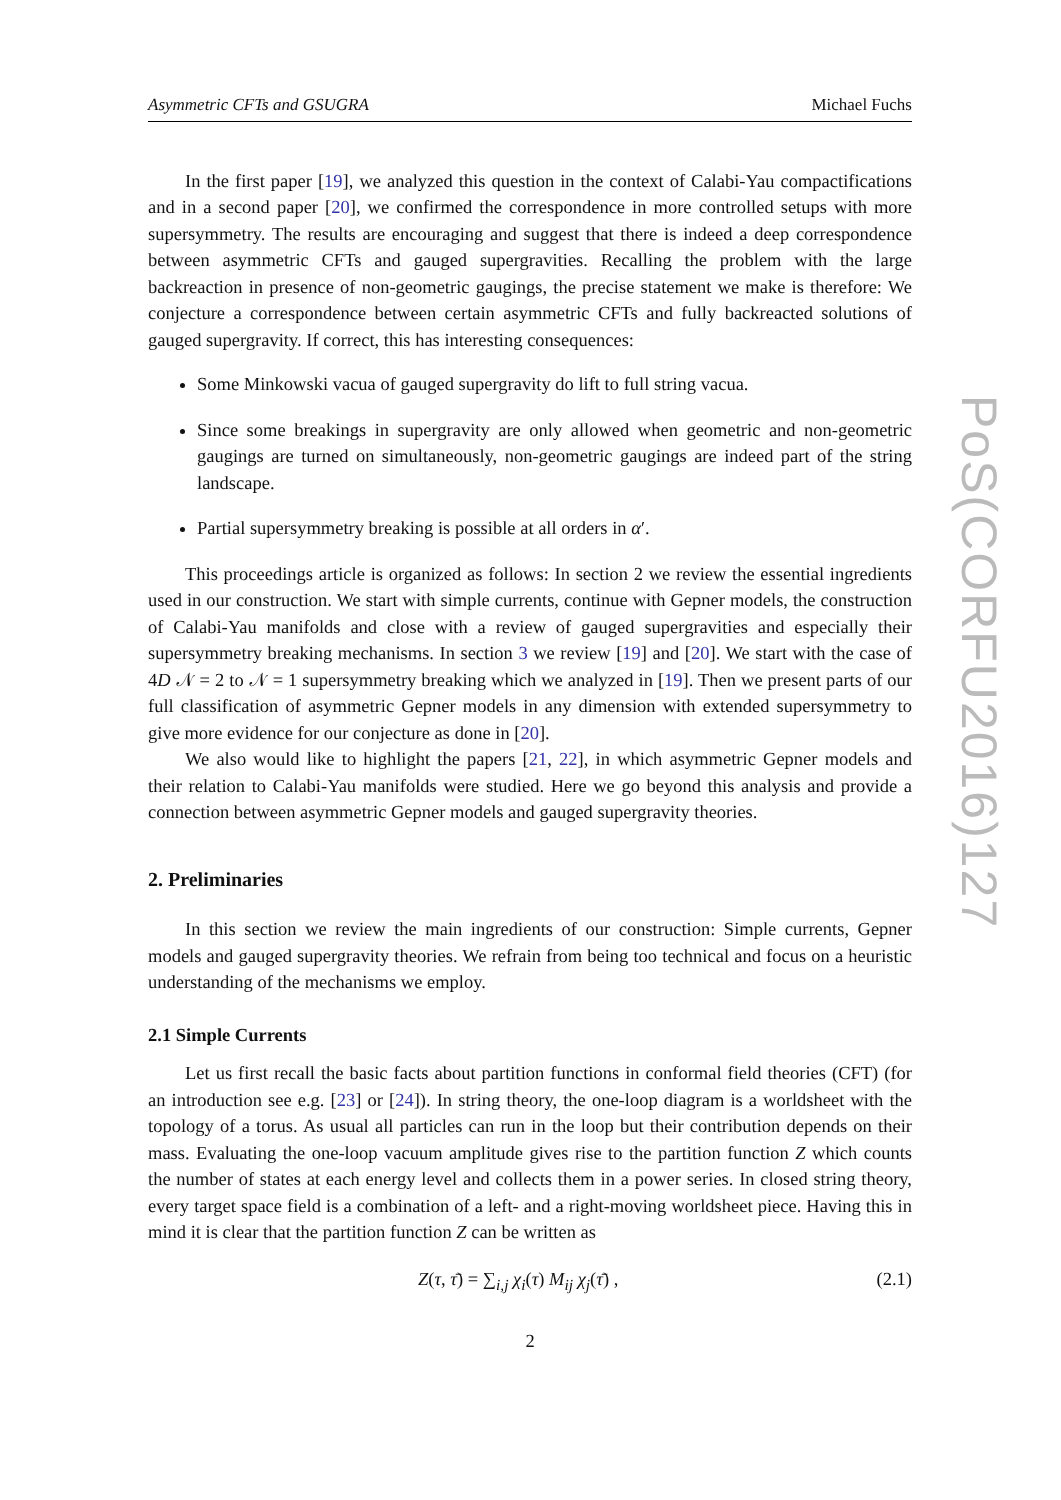Asymmetric CFTs and GSUGRA Michael Fuchs
In the first paper [19], we analyzed this question in the context of Calabi-Yau compactifications and in a second paper [20], we confirmed the correspondence in more controlled setups with more supersymmetry. The results are encouraging and suggest that there is indeed a deep correspondence between asymmetric CFTs and gauged supergravities. Recalling the problem with the large backreaction in presence of non-geometric gaugings, the precise statement we make is therefore: We conjecture a correspondence between certain asymmetric CFTs and fully backreacted solutions of gauged supergravity. If correct, this has interesting consequences:
Some Minkowski vacua of gauged supergravity do lift to full string vacua.
Since some breakings in supergravity are only allowed when geometric and non-geometric gaugings are turned on simultaneously, non-geometric gaugings are indeed part of the string landscape.
Partial supersymmetry breaking is possible at all orders in α′.
This proceedings article is organized as follows: In section 2 we review the essential ingredients used in our construction. We start with simple currents, continue with Gepner models, the construction of Calabi-Yau manifolds and close with a review of gauged supergravities and especially their supersymmetry breaking mechanisms. In section 3 we review [19] and [20]. We start with the case of 4D 𝒩 = 2 to 𝒩 = 1 supersymmetry breaking which we analyzed in [19]. Then we present parts of our full classification of asymmetric Gepner models in any dimension with extended supersymmetry to give more evidence for our conjecture as done in [20].
We also would like to highlight the papers [21, 22], in which asymmetric Gepner models and their relation to Calabi-Yau manifolds were studied. Here we go beyond this analysis and provide a connection between asymmetric Gepner models and gauged supergravity theories.
2. Preliminaries
In this section we review the main ingredients of our construction: Simple currents, Gepner models and gauged supergravity theories. We refrain from being too technical and focus on a heuristic understanding of the mechanisms we employ.
2.1 Simple Currents
Let us first recall the basic facts about partition functions in conformal field theories (CFT) (for an introduction see e.g. [23] or [24]). In string theory, the one-loop diagram is a worldsheet with the topology of a torus. As usual all particles can run in the loop but their contribution depends on their mass. Evaluating the one-loop vacuum amplitude gives rise to the partition function Z which counts the number of states at each energy level and collects them in a power series. In closed string theory, every target space field is a combination of a left- and a right-moving worldsheet piece. Having this in mind it is clear that the partition function Z can be written as
Z(τ, τ̄) = ∑<sub>i,j</sub> χ<sub>i</sub>(τ) M<sub>ij</sub> χ<sub>j</sub>(τ̄) , (2.1)
2
PoS(CORFU2016)127